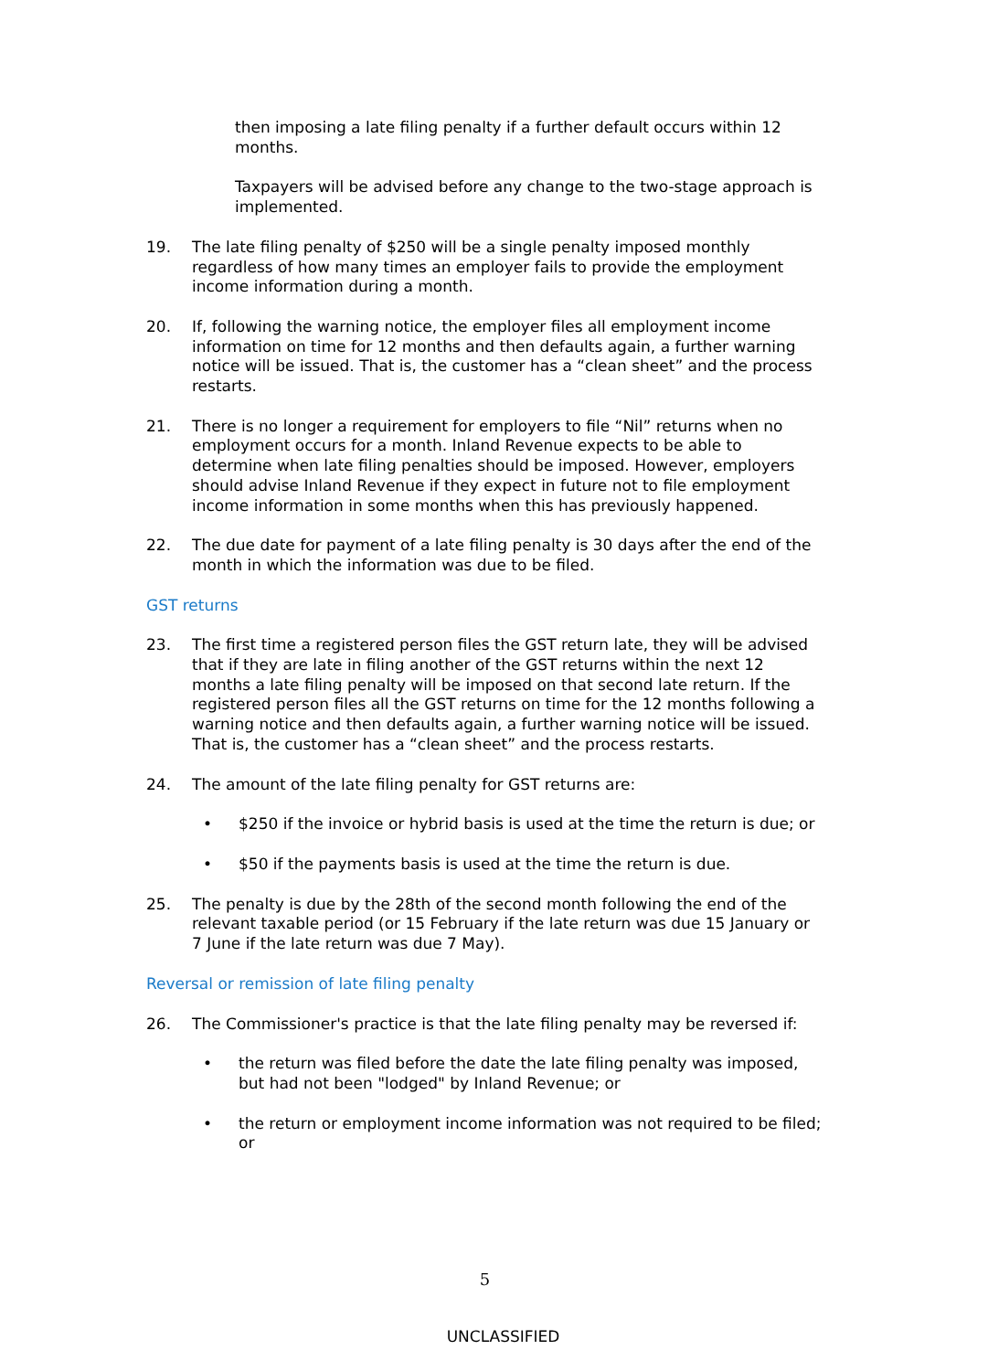then imposing a late filing penalty if a further default occurs within 12 months.
Taxpayers will be advised before any change to the two-stage approach is implemented.
19. The late filing penalty of $250 will be a single penalty imposed monthly regardless of how many times an employer fails to provide the employment income information during a month.
20. If, following the warning notice, the employer files all employment income information on time for 12 months and then defaults again, a further warning notice will be issued. That is, the customer has a “clean sheet” and the process restarts.
21. There is no longer a requirement for employers to file “Nil” returns when no employment occurs for a month. Inland Revenue expects to be able to determine when late filing penalties should be imposed. However, employers should advise Inland Revenue if they expect in future not to file employment income information in some months when this has previously happened.
22. The due date for payment of a late filing penalty is 30 days after the end of the month in which the information was due to be filed.
GST returns
23. The first time a registered person files the GST return late, they will be advised that if they are late in filing another of the GST returns within the next 12 months a late filing penalty will be imposed on that second late return. If the registered person files all the GST returns on time for the 12 months following a warning notice and then defaults again, a further warning notice will be issued. That is, the customer has a “clean sheet” and the process restarts.
24. The amount of the late filing penalty for GST returns are:
• $250 if the invoice or hybrid basis is used at the time the return is due; or
• $50 if the payments basis is used at the time the return is due.
25. The penalty is due by the 28th of the second month following the end of the relevant taxable period (or 15 February if the late return was due 15 January or 7 June if the late return was due 7 May).
Reversal or remission of late filing penalty
26. The Commissioner's practice is that the late filing penalty may be reversed if:
• the return was filed before the date the late filing penalty was imposed, but had not been "lodged" by Inland Revenue; or
• the return or employment income information was not required to be filed; or
5
UNCLASSIFIED